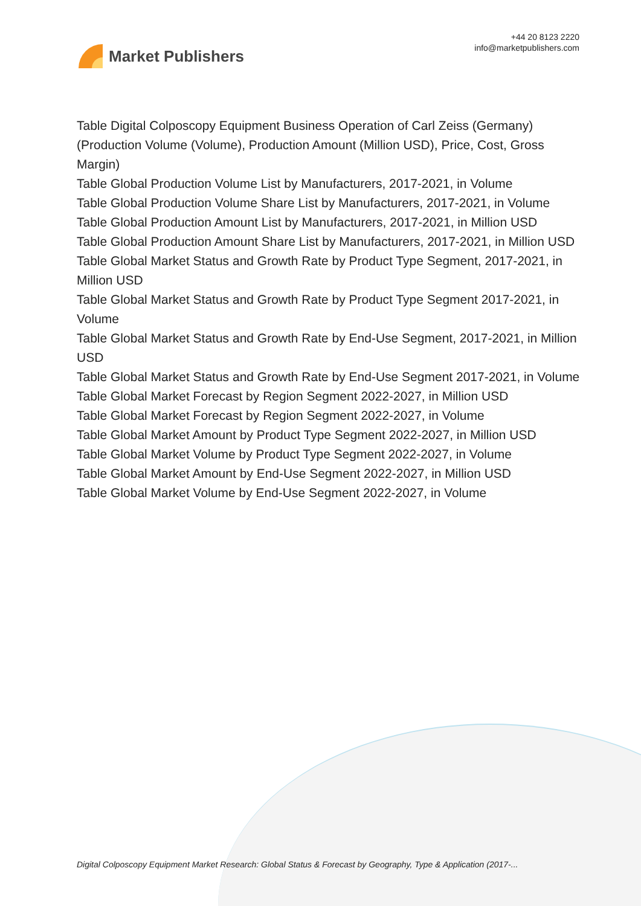Market Publishers
+44 20 8123 2220
info@marketpublishers.com
Table Digital Colposcopy Equipment Business Operation of Carl Zeiss (Germany) (Production Volume (Volume), Production Amount (Million USD), Price, Cost, Gross Margin)
Table Global Production Volume List by Manufacturers, 2017-2021, in Volume
Table Global Production Volume Share List by Manufacturers, 2017-2021, in Volume
Table Global Production Amount List by Manufacturers, 2017-2021, in Million USD
Table Global Production Amount Share List by Manufacturers, 2017-2021, in Million USD
Table Global Market Status and Growth Rate by Product Type Segment, 2017-2021, in Million USD
Table Global Market Status and Growth Rate by Product Type Segment 2017-2021, in Volume
Table Global Market Status and Growth Rate by End-Use Segment, 2017-2021, in Million USD
Table Global Market Status and Growth Rate by End-Use Segment 2017-2021, in Volume
Table Global Market Forecast by Region Segment 2022-2027, in Million USD
Table Global Market Forecast by Region Segment 2022-2027, in Volume
Table Global Market Amount by Product Type Segment 2022-2027, in Million USD
Table Global Market Volume by Product Type Segment 2022-2027, in Volume
Table Global Market Amount by End-Use Segment 2022-2027, in Million USD
Table Global Market Volume by End-Use Segment 2022-2027, in Volume
Digital Colposcopy Equipment Market Research: Global Status & Forecast by Geography, Type & Application (2017-...